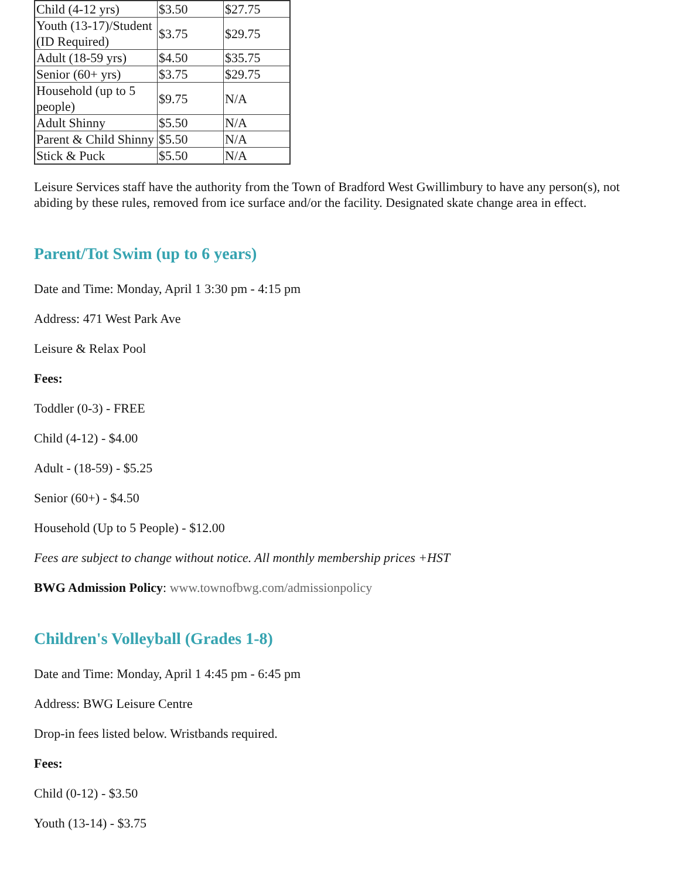| Child (4-12 yrs) | $3.50 | $27.75 |
| Youth (13-17)/Student (ID Required) | $3.75 | $29.75 |
| Adult (18-59 yrs) | $4.50 | $35.75 |
| Senior (60+ yrs) | $3.75 | $29.75 |
| Household (up to 5 people) | $9.75 | N/A |
| Adult Shinny | $5.50 | N/A |
| Parent & Child Shinny | $5.50 | N/A |
| Stick & Puck | $5.50 | N/A |
Leisure Services staff have the authority from the Town of Bradford West Gwillimbury to have any person(s), not abiding by these rules, removed from ice surface and/or the facility. Designated skate change area in effect.
Parent/Tot Swim (up to 6 years)
Date and Time: Monday, April 1 3:30 pm - 4:15 pm
Address: 471 West Park Ave
Leisure & Relax Pool
Fees:
Toddler (0-3) - FREE
Child (4-12) - $4.00
Adult - (18-59) - $5.25
Senior (60+) - $4.50
Household (Up to 5 People) - $12.00
Fees are subject to change without notice. All monthly membership prices +HST
BWG Admission Policy: www.townofbwg.com/admissionpolicy
Children's Volleyball (Grades 1-8)
Date and Time: Monday, April 1 4:45 pm - 6:45 pm
Address: BWG Leisure Centre
Drop-in fees listed below. Wristbands required.
Fees:
Child (0-12) - $3.50
Youth (13-14) - $3.75